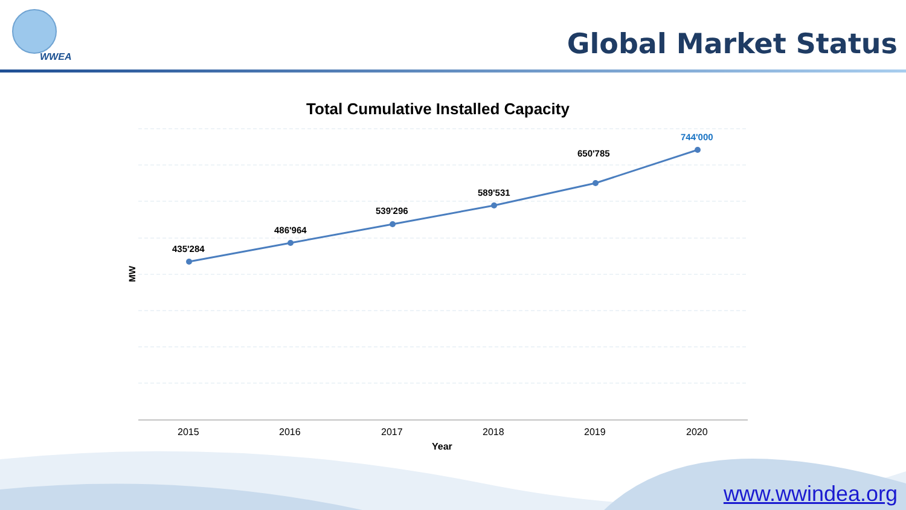WWEA
Global Market Status
Total Cumulative Installed Capacity
435'284
486'964
539'296
589'531
650'785
744'000
MW
2015 2016 2017 2018 2019 2020
Year
www.wwindea.org